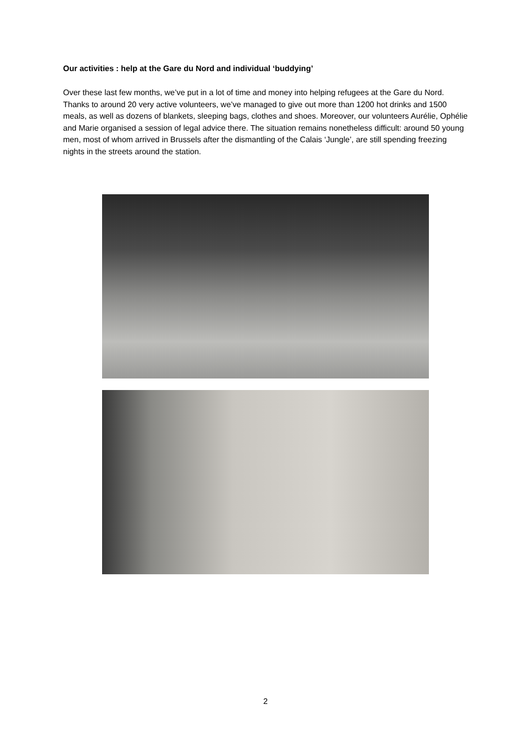Our activities : help at the Gare du Nord and individual ‘buddying’
Over these last few months, we’ve put in a lot of time and money into helping refugees at the Gare du Nord. Thanks to around 20 very active volunteers, we’ve managed to give out more than 1200 hot drinks and 1500 meals, as well as dozens of blankets, sleeping bags, clothes and shoes. Moreover, our volunteers Aurélie, Ophélie and Marie organised a session of legal advice there. The situation remains nonetheless difficult: around 50 young men, most of whom arrived in Brussels after the dismantling of the Calais ‘Jungle’, are still spending freezing nights in the streets around the station.
2